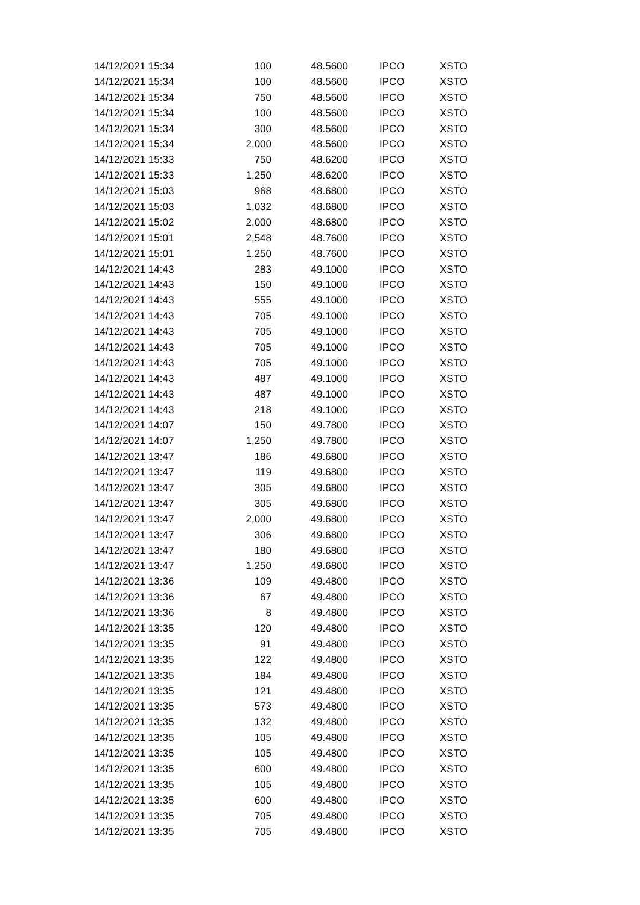| 14/12/2021 15:34 | 100 | 48.5600 | IPCO | XSTO |
| 14/12/2021 15:34 | 100 | 48.5600 | IPCO | XSTO |
| 14/12/2021 15:34 | 750 | 48.5600 | IPCO | XSTO |
| 14/12/2021 15:34 | 100 | 48.5600 | IPCO | XSTO |
| 14/12/2021 15:34 | 300 | 48.5600 | IPCO | XSTO |
| 14/12/2021 15:34 | 2,000 | 48.5600 | IPCO | XSTO |
| 14/12/2021 15:33 | 750 | 48.6200 | IPCO | XSTO |
| 14/12/2021 15:33 | 1,250 | 48.6200 | IPCO | XSTO |
| 14/12/2021 15:03 | 968 | 48.6800 | IPCO | XSTO |
| 14/12/2021 15:03 | 1,032 | 48.6800 | IPCO | XSTO |
| 14/12/2021 15:02 | 2,000 | 48.6800 | IPCO | XSTO |
| 14/12/2021 15:01 | 2,548 | 48.7600 | IPCO | XSTO |
| 14/12/2021 15:01 | 1,250 | 48.7600 | IPCO | XSTO |
| 14/12/2021 14:43 | 283 | 49.1000 | IPCO | XSTO |
| 14/12/2021 14:43 | 150 | 49.1000 | IPCO | XSTO |
| 14/12/2021 14:43 | 555 | 49.1000 | IPCO | XSTO |
| 14/12/2021 14:43 | 705 | 49.1000 | IPCO | XSTO |
| 14/12/2021 14:43 | 705 | 49.1000 | IPCO | XSTO |
| 14/12/2021 14:43 | 705 | 49.1000 | IPCO | XSTO |
| 14/12/2021 14:43 | 705 | 49.1000 | IPCO | XSTO |
| 14/12/2021 14:43 | 487 | 49.1000 | IPCO | XSTO |
| 14/12/2021 14:43 | 487 | 49.1000 | IPCO | XSTO |
| 14/12/2021 14:43 | 218 | 49.1000 | IPCO | XSTO |
| 14/12/2021 14:07 | 150 | 49.7800 | IPCO | XSTO |
| 14/12/2021 14:07 | 1,250 | 49.7800 | IPCO | XSTO |
| 14/12/2021 13:47 | 186 | 49.6800 | IPCO | XSTO |
| 14/12/2021 13:47 | 119 | 49.6800 | IPCO | XSTO |
| 14/12/2021 13:47 | 305 | 49.6800 | IPCO | XSTO |
| 14/12/2021 13:47 | 305 | 49.6800 | IPCO | XSTO |
| 14/12/2021 13:47 | 2,000 | 49.6800 | IPCO | XSTO |
| 14/12/2021 13:47 | 306 | 49.6800 | IPCO | XSTO |
| 14/12/2021 13:47 | 180 | 49.6800 | IPCO | XSTO |
| 14/12/2021 13:47 | 1,250 | 49.6800 | IPCO | XSTO |
| 14/12/2021 13:36 | 109 | 49.4800 | IPCO | XSTO |
| 14/12/2021 13:36 | 67 | 49.4800 | IPCO | XSTO |
| 14/12/2021 13:36 | 8 | 49.4800 | IPCO | XSTO |
| 14/12/2021 13:35 | 120 | 49.4800 | IPCO | XSTO |
| 14/12/2021 13:35 | 91 | 49.4800 | IPCO | XSTO |
| 14/12/2021 13:35 | 122 | 49.4800 | IPCO | XSTO |
| 14/12/2021 13:35 | 184 | 49.4800 | IPCO | XSTO |
| 14/12/2021 13:35 | 121 | 49.4800 | IPCO | XSTO |
| 14/12/2021 13:35 | 573 | 49.4800 | IPCO | XSTO |
| 14/12/2021 13:35 | 132 | 49.4800 | IPCO | XSTO |
| 14/12/2021 13:35 | 105 | 49.4800 | IPCO | XSTO |
| 14/12/2021 13:35 | 105 | 49.4800 | IPCO | XSTO |
| 14/12/2021 13:35 | 600 | 49.4800 | IPCO | XSTO |
| 14/12/2021 13:35 | 105 | 49.4800 | IPCO | XSTO |
| 14/12/2021 13:35 | 600 | 49.4800 | IPCO | XSTO |
| 14/12/2021 13:35 | 705 | 49.4800 | IPCO | XSTO |
| 14/12/2021 13:35 | 705 | 49.4800 | IPCO | XSTO |